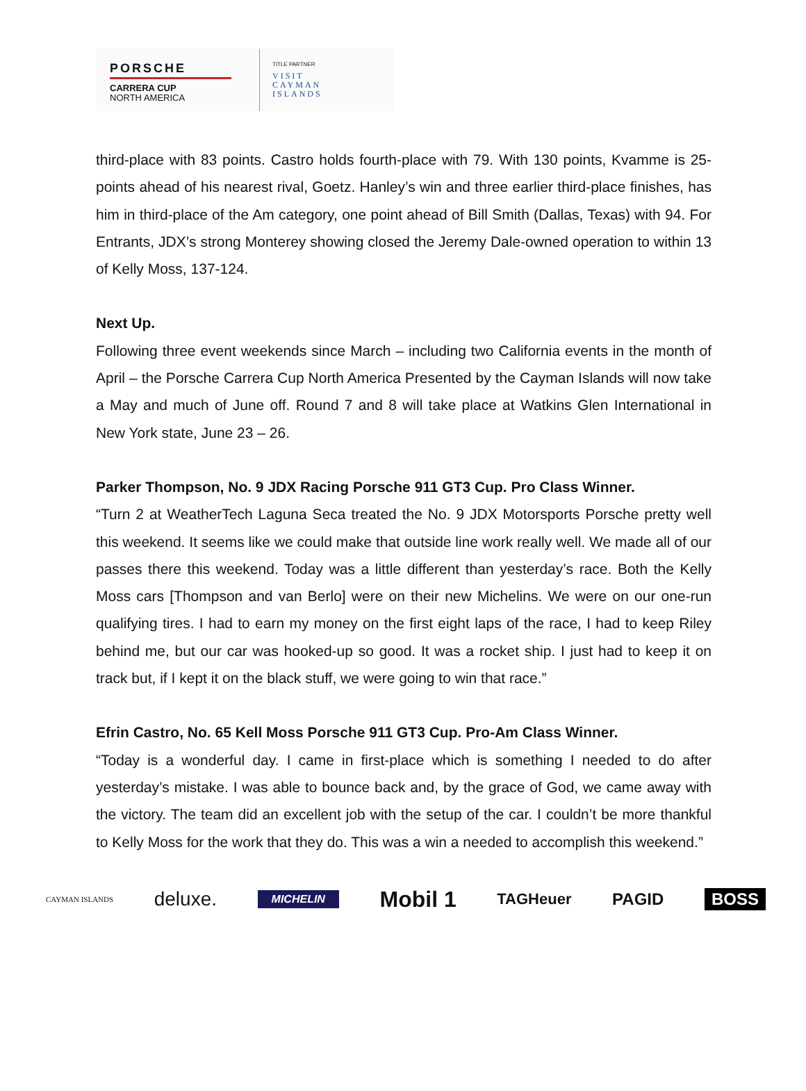PORSCHE
CARRERA CUP
NORTH AMERICA
TITLE PARTNER
VISIT
CAYMAN
ISLANDS
third-place with 83 points. Castro holds fourth-place with 79. With 130 points, Kvamme is 25-points ahead of his nearest rival, Goetz. Hanley’s win and three earlier third-place finishes, has him in third-place of the Am category, one point ahead of Bill Smith (Dallas, Texas) with 94. For Entrants, JDX’s strong Monterey showing closed the Jeremy Dale-owned operation to within 13 of Kelly Moss, 137-124.
Next Up.
Following three event weekends since March – including two California events in the month of April – the Porsche Carrera Cup North America Presented by the Cayman Islands will now take a May and much of June off. Round 7 and 8 will take place at Watkins Glen International in New York state, June 23 – 26.
Parker Thompson, No. 9 JDX Racing Porsche 911 GT3 Cup. Pro Class Winner.
“Turn 2 at WeatherTech Laguna Seca treated the No. 9 JDX Motorsports Porsche pretty well this weekend. It seems like we could make that outside line work really well. We made all of our passes there this weekend. Today was a little different than yesterday’s race. Both the Kelly Moss cars [Thompson and van Berlo] were on their new Michelins. We were on our one-run qualifying tires. I had to earn my money on the first eight laps of the race, I had to keep Riley behind me, but our car was hooked-up so good. It was a rocket ship. I just had to keep it on track but, if I kept it on the black stuff, we were going to win that race.”
Efrin Castro, No. 65 Kell Moss Porsche 911 GT3 Cup. Pro-Am Class Winner.
“Today is a wonderful day. I came in first-place which is something I needed to do after yesterday’s mistake. I was able to bounce back and, by the grace of God, we came away with the victory. The team did an excellent job with the setup of the car. I couldn’t be more thankful to Kelly Moss for the work that they do. This was a win a needed to accomplish this weekend.”
CAYMAN ISLANDS deluxe. MICHELIN Mobil 1 TAGHeuer PAGID BOSS